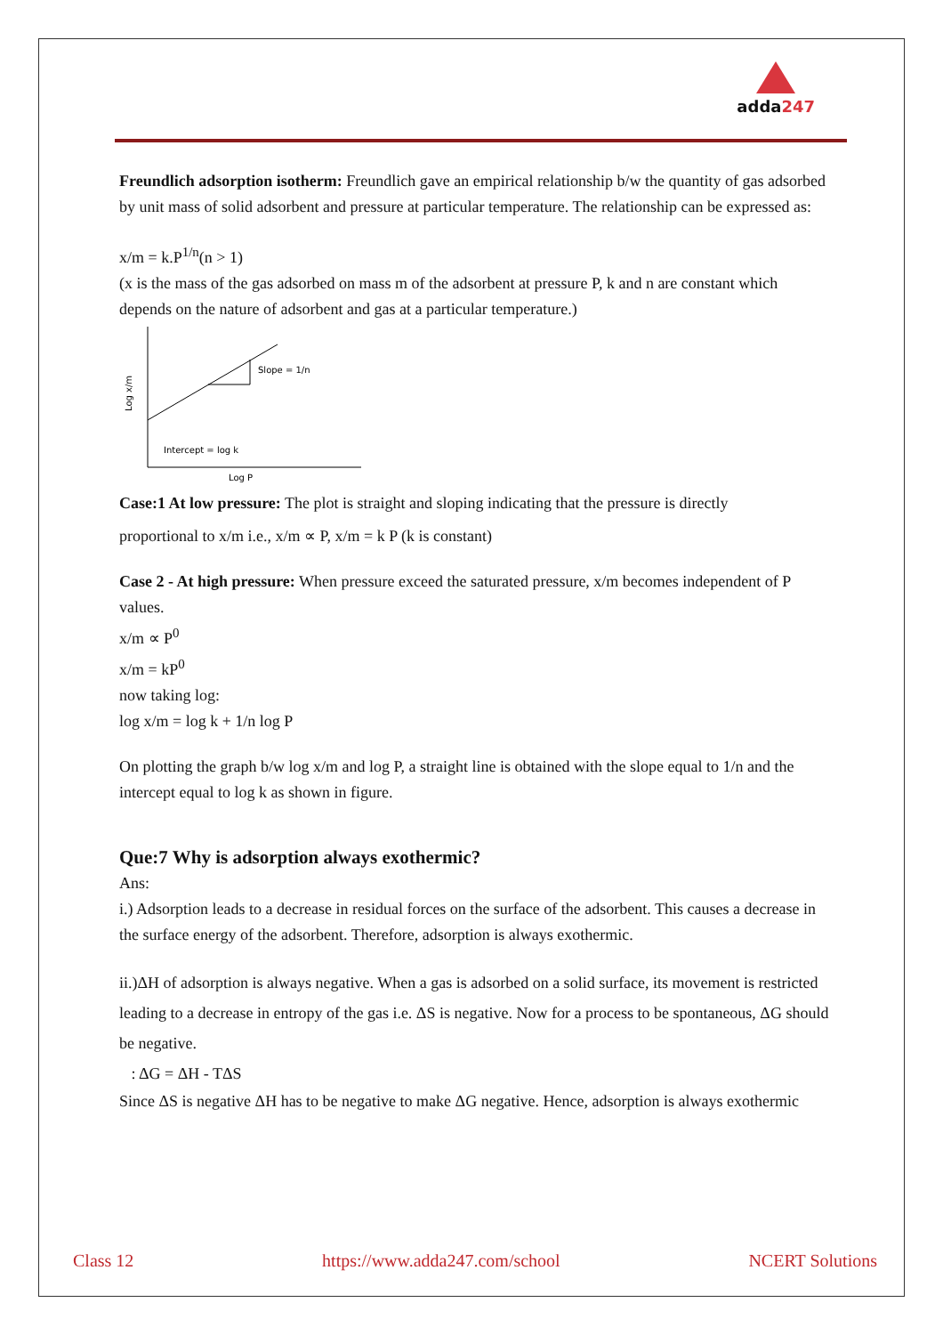adda247
Freundlich adsorption isotherm: Freundlich gave an empirical relationship b/w the quantity of gas adsorbed by unit mass of solid adsorbent and pressure at particular temperature. The relationship can be expressed as:
x/m = k.P<sup>1/n</sup>(n > 1)
(x is the mass of the gas adsorbed on mass m of the adsorbent at pressure P, k and n are constant which depends on the nature of adsorbent and gas at a particular temperature.)
Slope = 1/n
Intercept = log k
Log P
Log x/m
Case:1 At low pressure: The plot is straight and sloping indicating that the pressure is directly
proportional to x/m i.e., x/m ∝ P, x/m = k P (k is constant)
Case 2 - At high pressure: When pressure exceed the saturated pressure, x/m becomes independent of P values.
x/m ∝ P<sup>0</sup>
x/m = kP<sup>0</sup>
now taking log:
log x/m = log k + 1/n log P
On plotting the graph b/w log x/m and log P, a straight line is obtained with the slope equal to 1/n and the intercept equal to log k as shown in figure.
Que:7 Why is adsorption always exothermic?
Ans:
i.) Adsorption leads to a decrease in residual forces on the surface of the adsorbent. This causes a decrease in the surface energy of the adsorbent. Therefore, adsorption is always exothermic.
ii.)ΔH of adsorption is always negative. When a gas is adsorbed on a solid surface, its movement is restricted leading to a decrease in entropy of the gas i.e. ΔS is negative. Now for a process to be spontaneous, ΔG should be negative.
: ΔG = ΔH - TΔS
Since ΔS is negative ΔH has to be negative to make ΔG negative. Hence, adsorption is always exothermic
Class 12 https://www.adda247.com/school NCERT Solutions